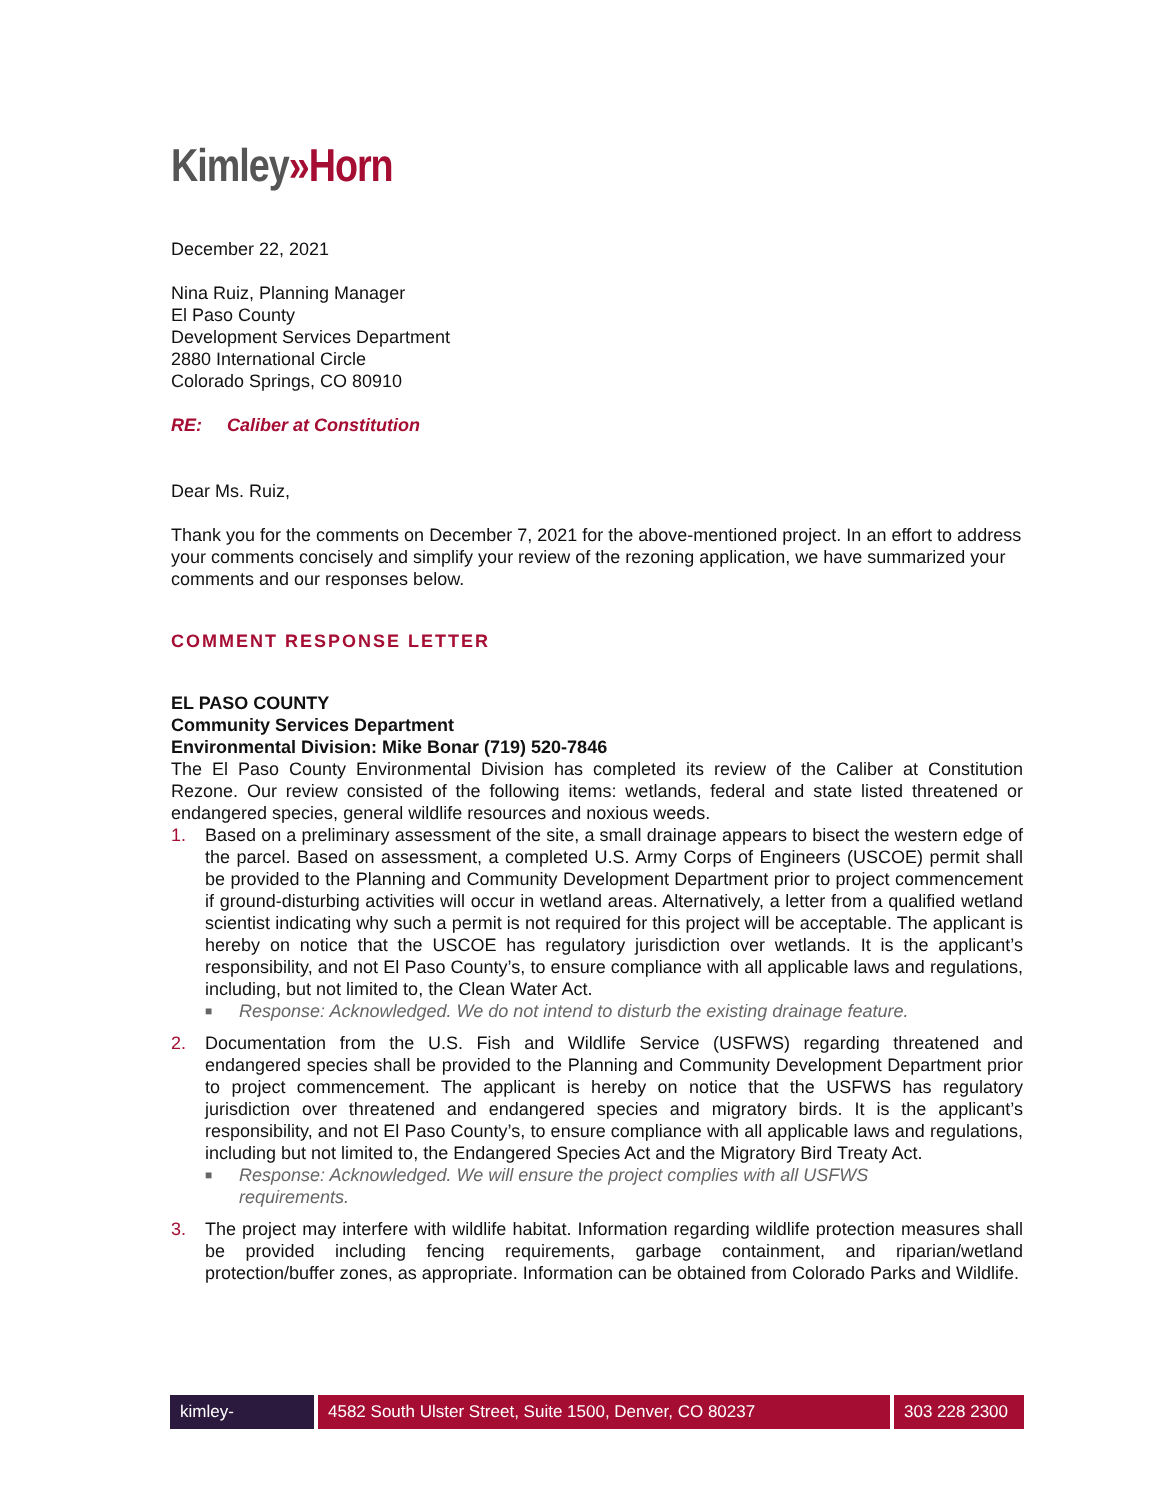Kimley»Horn
December 22, 2021
Nina Ruiz, Planning Manager
El Paso County
Development Services Department
2880 International Circle
Colorado Springs, CO 80910
RE: Caliber at Constitution
Dear Ms. Ruiz,
Thank you for the comments on December 7, 2021 for the above-mentioned project. In an effort to address your comments concisely and simplify your review of the rezoning application, we have summarized your comments and our responses below.
COMMENT RESPONSE LETTER
EL PASO COUNTY
Community Services Department
Environmental Division: Mike Bonar (719) 520-7846
The El Paso County Environmental Division has completed its review of the Caliber at Constitution Rezone. Our review consisted of the following items: wetlands, federal and state listed threatened or endangered species, general wildlife resources and noxious weeds.
1. Based on a preliminary assessment of the site, a small drainage appears to bisect the western edge of the parcel. Based on assessment, a completed U.S. Army Corps of Engineers (USCOE) permit shall be provided to the Planning and Community Development Department prior to project commencement if ground-disturbing activities will occur in wetland areas. Alternatively, a letter from a qualified wetland scientist indicating why such a permit is not required for this project will be acceptable. The applicant is hereby on notice that the USCOE has regulatory jurisdiction over wetlands. It is the applicant’s responsibility, and not El Paso County’s, to ensure compliance with all applicable laws and regulations, including, but not limited to, the Clean Water Act.
■ Response: Acknowledged. We do not intend to disturb the existing drainage feature.
2. Documentation from the U.S. Fish and Wildlife Service (USFWS) regarding threatened and endangered species shall be provided to the Planning and Community Development Department prior to project commencement. The applicant is hereby on notice that the USFWS has regulatory jurisdiction over threatened and endangered species and migratory birds. It is the applicant’s responsibility, and not El Paso County’s, to ensure compliance with all applicable laws and regulations, including but not limited to, the Endangered Species Act and the Migratory Bird Treaty Act.
■ Response: Acknowledged. We will ensure the project complies with all USFWS requirements.
3. The project may interfere with wildlife habitat. Information regarding wildlife protection measures shall be provided including fencing requirements, garbage containment, and riparian/wetland protection/buffer zones, as appropriate. Information can be obtained from Colorado Parks and Wildlife.
kimley-horn.com
4582 South Ulster Street, Suite 1500, Denver, CO 80237 303 228 2300